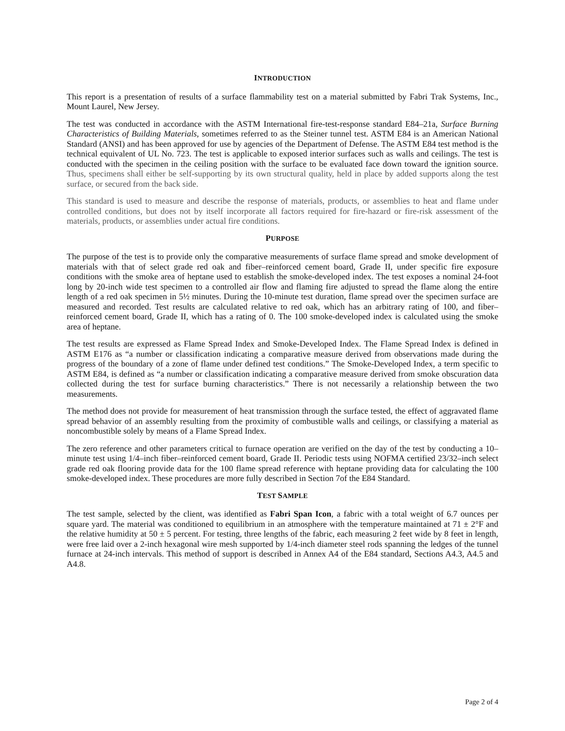INTRODUCTION
This report is a presentation of results of a surface flammability test on a material submitted by Fabri Trak Systems, Inc., Mount Laurel, New Jersey.
The test was conducted in accordance with the ASTM International fire-test-response standard E84–21a, Surface Burning Characteristics of Building Materials, sometimes referred to as the Steiner tunnel test. ASTM E84 is an American National Standard (ANSI) and has been approved for use by agencies of the Department of Defense. The ASTM E84 test method is the technical equivalent of UL No. 723. The test is applicable to exposed interior surfaces such as walls and ceilings. The test is conducted with the specimen in the ceiling position with the surface to be evaluated face down toward the ignition source. Thus, specimens shall either be self-supporting by its own structural quality, held in place by added supports along the test surface, or secured from the back side.
This standard is used to measure and describe the response of materials, products, or assemblies to heat and flame under controlled conditions, but does not by itself incorporate all factors required for fire-hazard or fire-risk assessment of the materials, products, or assemblies under actual fire conditions.
PURPOSE
The purpose of the test is to provide only the comparative measurements of surface flame spread and smoke development of materials with that of select grade red oak and fiber–reinforced cement board, Grade II, under specific fire exposure conditions with the smoke area of heptane used to establish the smoke-developed index. The test exposes a nominal 24-foot long by 20-inch wide test specimen to a controlled air flow and flaming fire adjusted to spread the flame along the entire length of a red oak specimen in 5½ minutes. During the 10-minute test duration, flame spread over the specimen surface are measured and recorded. Test results are calculated relative to red oak, which has an arbitrary rating of 100, and fiber–reinforced cement board, Grade II, which has a rating of 0. The 100 smoke-developed index is calculated using the smoke area of heptane.
The test results are expressed as Flame Spread Index and Smoke-Developed Index. The Flame Spread Index is defined in ASTM E176 as “a number or classification indicating a comparative measure derived from observations made during the progress of the boundary of a zone of flame under defined test conditions.” The Smoke-Developed Index, a term specific to ASTM E84, is defined as “a number or classification indicating a comparative measure derived from smoke obscuration data collected during the test for surface burning characteristics.” There is not necessarily a relationship between the two measurements.
The method does not provide for measurement of heat transmission through the surface tested, the effect of aggravated flame spread behavior of an assembly resulting from the proximity of combustible walls and ceilings, or classifying a material as noncombustible solely by means of a Flame Spread Index.
The zero reference and other parameters critical to furnace operation are verified on the day of the test by conducting a 10–minute test using 1/4–inch fiber–reinforced cement board, Grade II. Periodic tests using NOFMA certified 23/32–inch select grade red oak flooring provide data for the 100 flame spread reference with heptane providing data for calculating the 100 smoke-developed index. These procedures are more fully described in Section 7of the E84 Standard.
TEST SAMPLE
The test sample, selected by the client, was identified as Fabri Span Icon, a fabric with a total weight of 6.7 ounces per square yard. The material was conditioned to equilibrium in an atmosphere with the temperature maintained at 71 ± 2°F and the relative humidity at 50 ± 5 percent. For testing, three lengths of the fabric, each measuring 2 feet wide by 8 feet in length, were free laid over a 2-inch hexagonal wire mesh supported by 1/4-inch diameter steel rods spanning the ledges of the tunnel furnace at 24-inch intervals. This method of support is described in Annex A4 of the E84 standard, Sections A4.3, A4.5 and A4.8.
Page 2 of 4